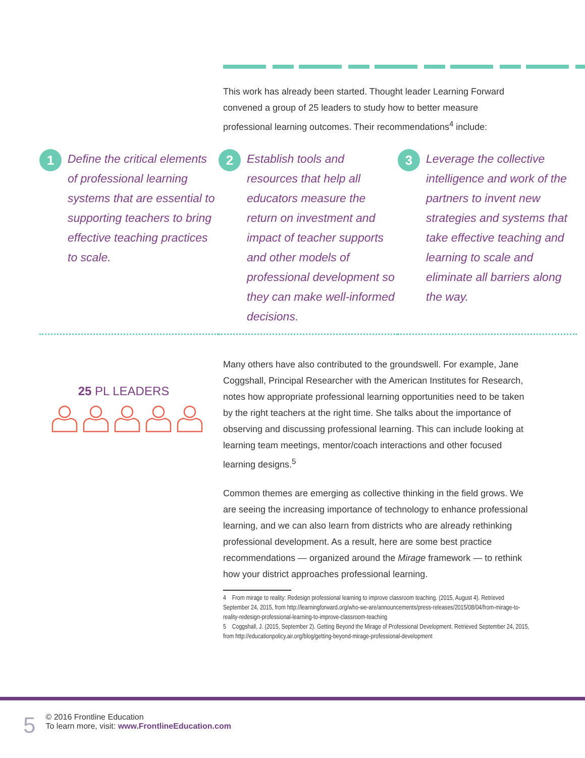This work has already been started. Thought leader Learning Forward convened a group of 25 leaders to study how to better measure professional learning outcomes. Their recommendations<sup>4</sup> include:
1
Define the critical elements of professional learning systems that are essential to supporting teachers to bring effective teaching practices to scale.
2
Establish tools and resources that help all educators measure the return on investment and impact of teacher supports and other models of professional development so they can make well-informed decisions.
3
Leverage the collective intelligence and work of the partners to invent new strategies and systems that take effective teaching and learning to scale and eliminate all barriers along the way.
25 PL LEADERS
Many others have also contributed to the groundswell. For example, Jane Coggshall, Principal Researcher with the American Institutes for Research, notes how appropriate professional learning opportunities need to be taken by the right teachers at the right time. She talks about the importance of observing and discussing professional learning. This can include looking at learning team meetings, mentor/coach interactions and other focused learning designs.<sup>5</sup>
Common themes are emerging as collective thinking in the field grows. We are seeing the increasing importance of technology to enhance professional learning, and we can also learn from districts who are already rethinking professional development. As a result, here are some best practice recommendations — organized around the Mirage framework — to rethink how your district approaches professional learning.
4 From mirage to reality: Redesign professional learning to improve classroom teaching. (2015, August 4). Retrieved September 24, 2015, from http://learningforward.org/who-we-are/announcements/press-releases/2015/08/04/from-mirage-to-reality-redesign-professional-learning-to-improve-classroom-teaching
5 Coggshall, J. (2015, September 2). Getting Beyond the Mirage of Professional Development. Retrieved September 24, 2015, from http://educationpolicy.air.org/blog/getting-beyond-mirage-professional-development
5
© 2016 Frontline Education
To learn more, visit: www.FrontlineEducation.com